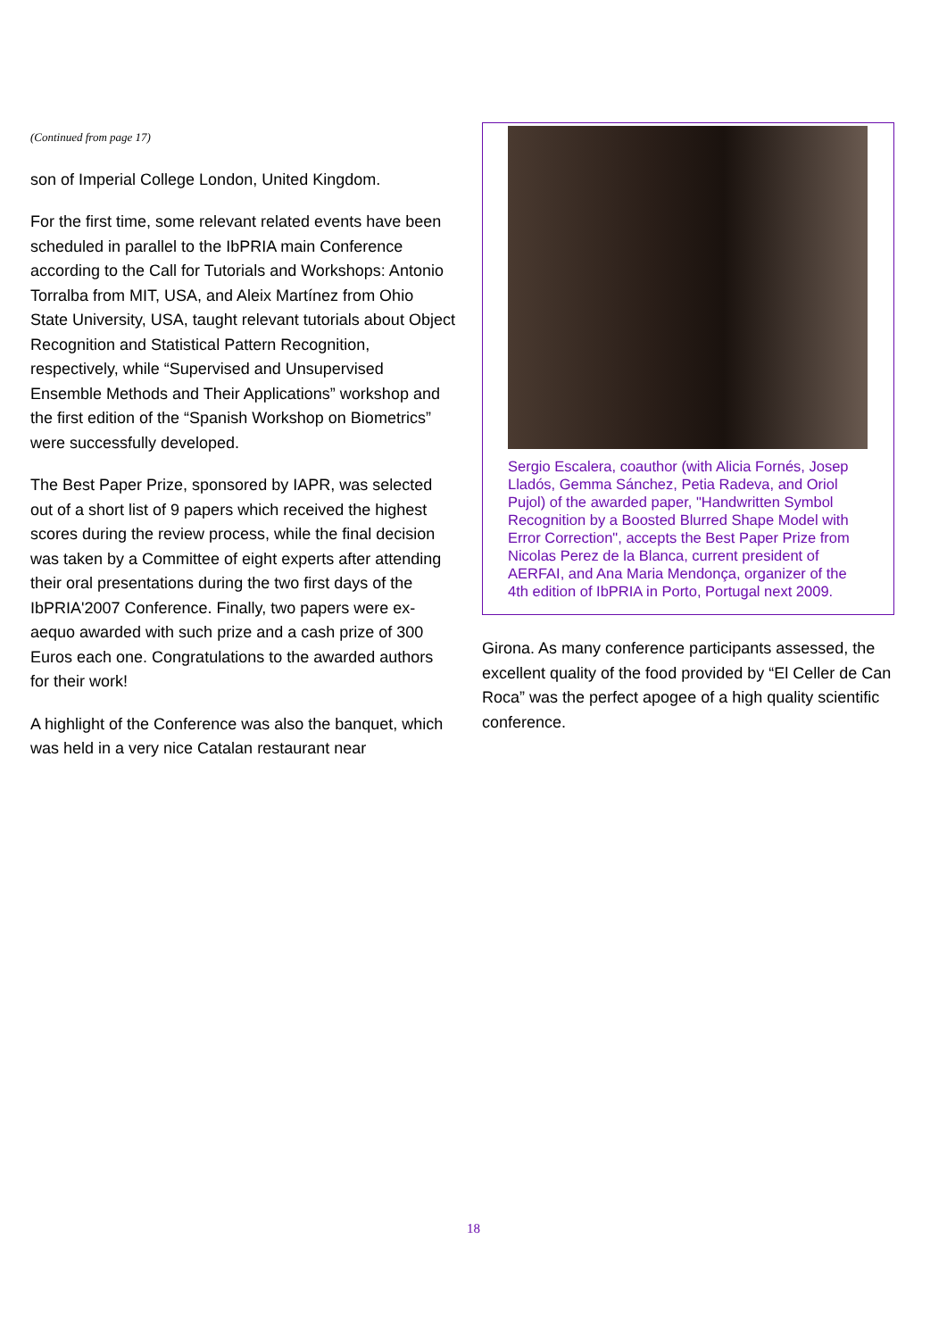(Continued from page 17)
son of Imperial College London, United Kingdom.
For the first time, some relevant related events have been scheduled in parallel to the IbPRIA main Conference according to the Call for Tutorials and Workshops: Antonio Torralba from MIT, USA, and Aleix Martínez from Ohio State University, USA, taught relevant tutorials about Object Recognition and Statistical Pattern Recognition, respectively, while “Supervised and Unsupervised Ensemble Methods and Their Applications” workshop and the first edition of the “Spanish Workshop on Biometrics” were successfully developed.
The Best Paper Prize, sponsored by IAPR, was selected out of a short list of 9 papers which received the highest scores during the review process, while the final decision was taken by a Committee of eight experts after attending their oral presentations during the two first days of the IbPRIA'2007 Conference. Finally, two papers were ex-aequo awarded with such prize and a cash prize of 300 Euros each one. Congratulations to the awarded authors for their work!
A highlight of the Conference was also the banquet, which was held in a very nice Catalan restaurant near
Sergio Escalera, coauthor (with Alicia Fornés, Josep Lladós, Gemma Sánchez, Petia Radeva, and Oriol Pujol) of the awarded paper, "Handwritten Symbol Recognition by a Boosted Blurred Shape Model with Error Correction", accepts the Best Paper Prize from Nicolas Perez de la Blanca, current president of AERFAI, and Ana Maria Mendonça, organizer of the 4th edition of IbPRIA in Porto, Portugal next 2009.
Girona. As many conference participants assessed, the excellent quality of the food provided by “El Celler de Can Roca” was the perfect apogee of a high quality scientific conference.
18